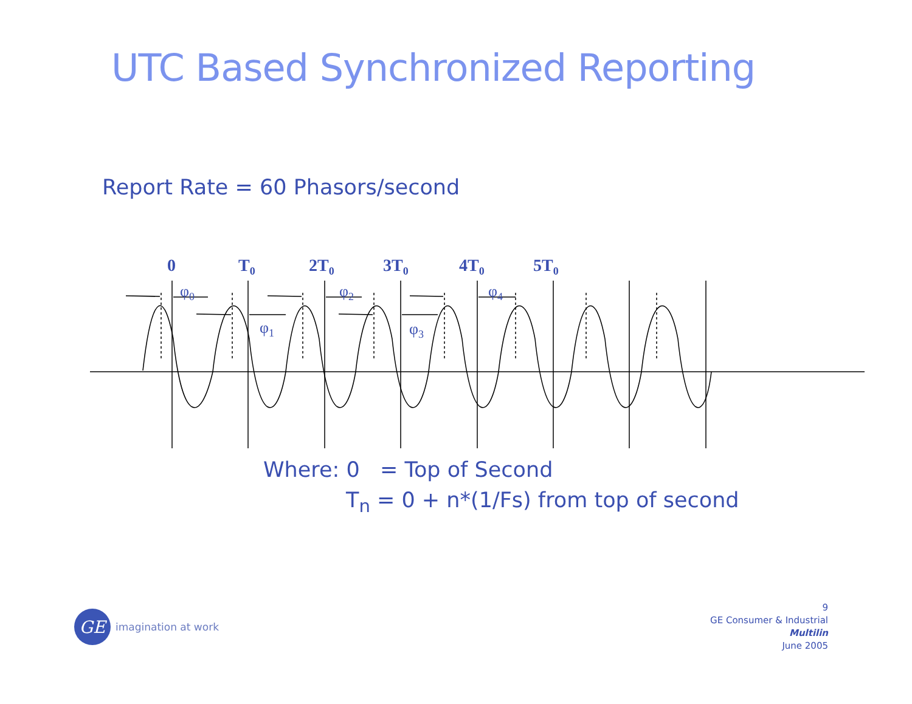UTC Based Synchronized Reporting
Report Rate = 60 Phasors/second
0
T0
2T0
3T0
4T0
5T0
φ0
φ1
φ2
φ3
φ4
Where: 0 = Top of Second
T<sub>n</sub> = 0 + n*(1/Fs) from top of second
GE
imagination at work
9
GE Consumer & Industrial
Multilin
June 2005